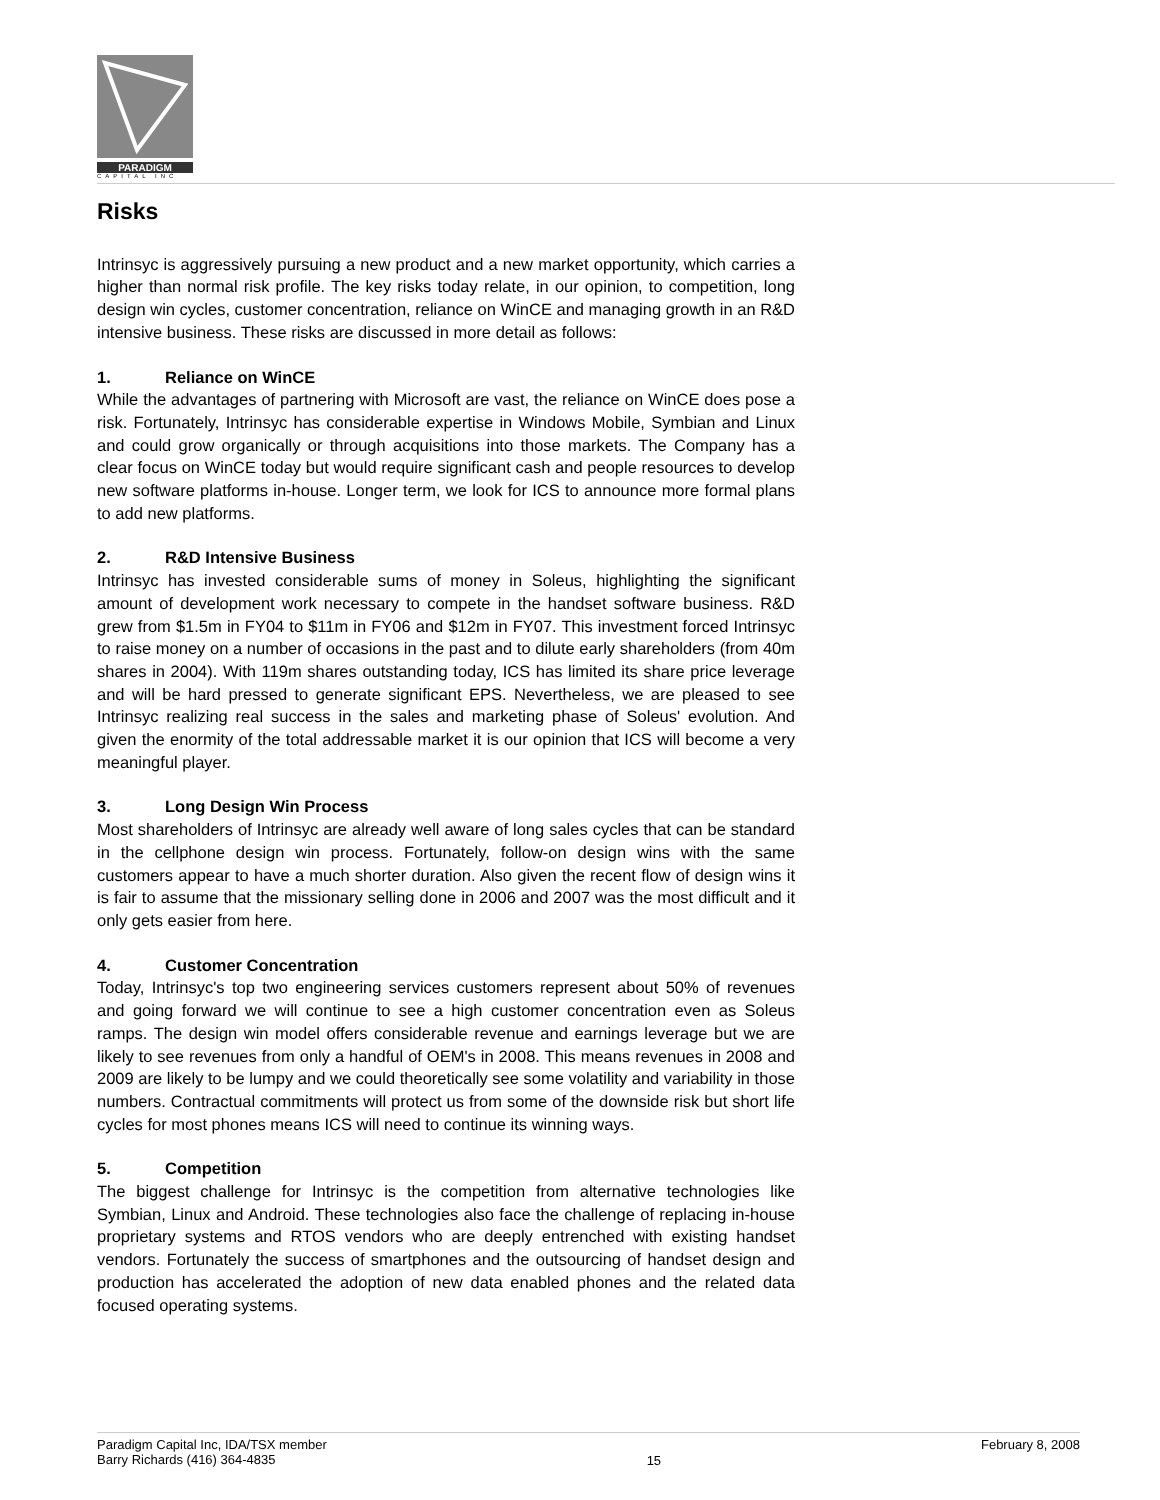PARADIGM
CAPITAL INC
Risks
Intrinsyc is aggressively pursuing a new product and a new market opportunity, which carries a higher than normal risk profile. The key risks today relate, in our opinion, to competition, long design win cycles, customer concentration, reliance on WinCE and managing growth in an R&D intensive business. These risks are discussed in more detail as follows:
1. Reliance on WinCE
While the advantages of partnering with Microsoft are vast, the reliance on WinCE does pose a risk. Fortunately, Intrinsyc has considerable expertise in Windows Mobile, Symbian and Linux and could grow organically or through acquisitions into those markets. The Company has a clear focus on WinCE today but would require significant cash and people resources to develop new software platforms in-house. Longer term, we look for ICS to announce more formal plans to add new platforms.
2. R&D Intensive Business
Intrinsyc has invested considerable sums of money in Soleus, highlighting the significant amount of development work necessary to compete in the handset software business. R&D grew from $1.5m in FY04 to $11m in FY06 and $12m in FY07. This investment forced Intrinsyc to raise money on a number of occasions in the past and to dilute early shareholders (from 40m shares in 2004). With 119m shares outstanding today, ICS has limited its share price leverage and will be hard pressed to generate significant EPS. Nevertheless, we are pleased to see Intrinsyc realizing real success in the sales and marketing phase of Soleus' evolution. And given the enormity of the total addressable market it is our opinion that ICS will become a very meaningful player.
3. Long Design Win Process
Most shareholders of Intrinsyc are already well aware of long sales cycles that can be standard in the cellphone design win process. Fortunately, follow-on design wins with the same customers appear to have a much shorter duration. Also given the recent flow of design wins it is fair to assume that the missionary selling done in 2006 and 2007 was the most difficult and it only gets easier from here.
4. Customer Concentration
Today, Intrinsyc's top two engineering services customers represent about 50% of revenues and going forward we will continue to see a high customer concentration even as Soleus ramps. The design win model offers considerable revenue and earnings leverage but we are likely to see revenues from only a handful of OEM's in 2008. This means revenues in 2008 and 2009 are likely to be lumpy and we could theoretically see some volatility and variability in those numbers. Contractual commitments will protect us from some of the downside risk but short life cycles for most phones means ICS will need to continue its winning ways.
5. Competition
The biggest challenge for Intrinsyc is the competition from alternative technologies like Symbian, Linux and Android. These technologies also face the challenge of replacing in-house proprietary systems and RTOS vendors who are deeply entrenched with existing handset vendors. Fortunately the success of smartphones and the outsourcing of handset design and production has accelerated the adoption of new data enabled phones and the related data focused operating systems.
Paradigm Capital Inc, IDA/TSX member
Barry Richards (416) 364-4835
15
February 8, 2008